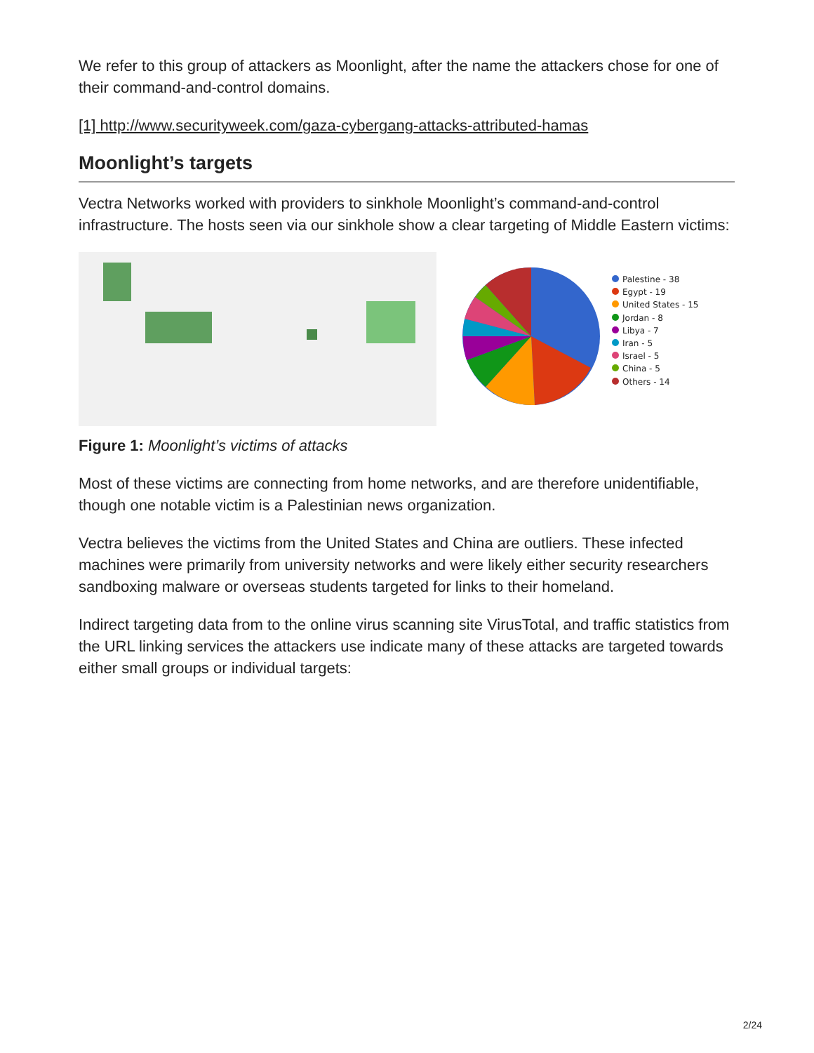We refer to this group of attackers as Moonlight, after the name the attackers chose for one of their command-and-control domains.
[1] http://www.securityweek.com/gaza-cybergang-attacks-attributed-hamas
Moonlight’s targets
Vectra Networks worked with providers to sinkhole Moonlight’s command-and-control infrastructure. The hosts seen via our sinkhole show a clear targeting of Middle Eastern victims:
Palestine - 38
Egypt - 19
United States - 15
Jordan - 8
Libya - 7
Iran - 5
Israel - 5
China - 5
Others - 14
Figure 1: Moonlight’s victims of attacks
Most of these victims are connecting from home networks, and are therefore unidentifiable, though one notable victim is a Palestinian news organization.
Vectra believes the victims from the United States and China are outliers. These infected machines were primarily from university networks and were likely either security researchers sandboxing malware or overseas students targeted for links to their homeland.
Indirect targeting data from to the online virus scanning site VirusTotal, and traffic statistics from the URL linking services the attackers use indicate many of these attacks are targeted towards either small groups or individual targets:
2/24